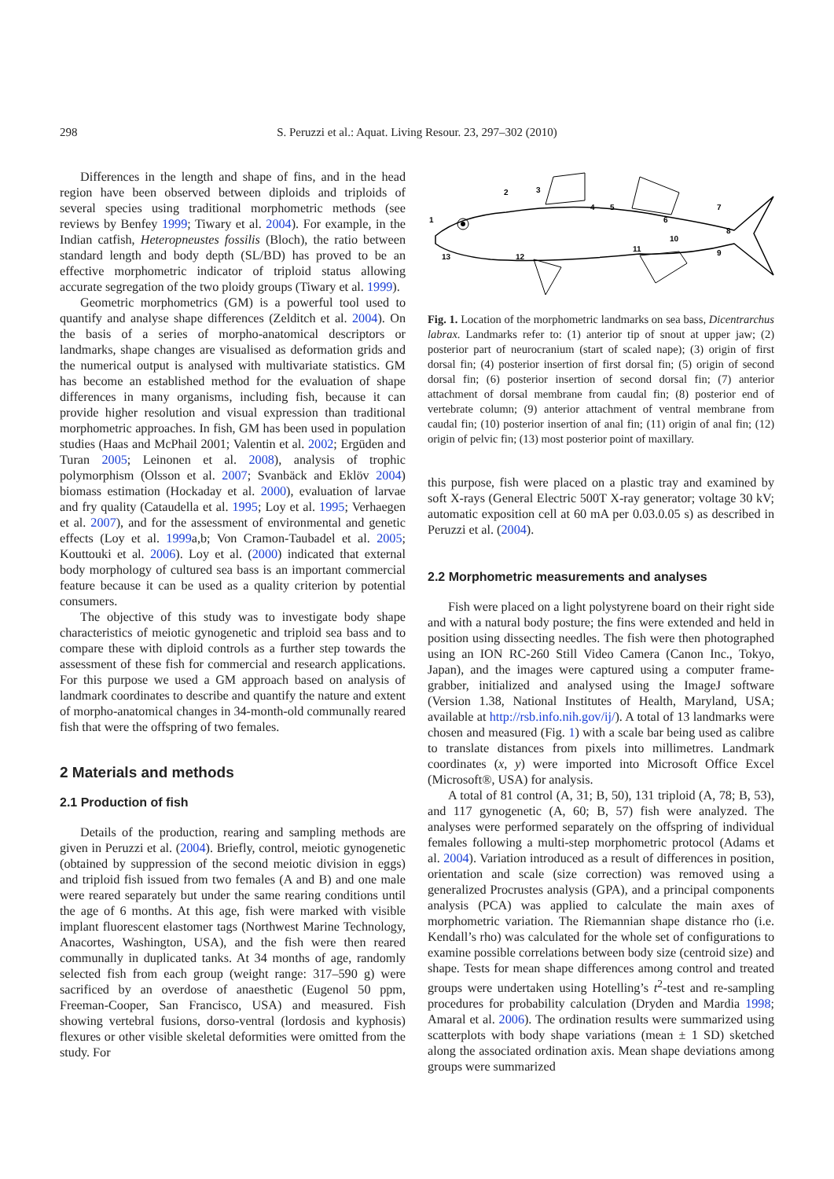298 S. Peruzzi et al.: Aquat. Living Resour. 23, 297–302 (2010)
Differences in the length and shape of fins, and in the head region have been observed between diploids and triploids of several species using traditional morphometric methods (see reviews by Benfey 1999; Tiwary et al. 2004). For example, in the Indian catfish, Heteropneustes fossilis (Bloch), the ratio between standard length and body depth (SL/BD) has proved to be an effective morphometric indicator of triploid status allowing accurate segregation of the two ploidy groups (Tiwary et al. 1999).
Geometric morphometrics (GM) is a powerful tool used to quantify and analyse shape differences (Zelditch et al. 2004). On the basis of a series of morpho-anatomical descriptors or landmarks, shape changes are visualised as deformation grids and the numerical output is analysed with multivariate statistics. GM has become an established method for the evaluation of shape differences in many organisms, including fish, because it can provide higher resolution and visual expression than traditional morphometric approaches. In fish, GM has been used in population studies (Haas and McPhail 2001; Valentin et al. 2002; Ergüden and Turan 2005; Leinonen et al. 2008), analysis of trophic polymorphism (Olsson et al. 2007; Svanbäck and Eklöv 2004) biomass estimation (Hockaday et al. 2000), evaluation of larvae and fry quality (Cataudella et al. 1995; Loy et al. 1995; Verhaegen et al. 2007), and for the assessment of environmental and genetic effects (Loy et al. 1999a,b; Von Cramon-Taubadel et al. 2005; Kouttouki et al. 2006). Loy et al. (2000) indicated that external body morphology of cultured sea bass is an important commercial feature because it can be used as a quality criterion by potential consumers.
The objective of this study was to investigate body shape characteristics of meiotic gynogenetic and triploid sea bass and to compare these with diploid controls as a further step towards the assessment of these fish for commercial and research applications. For this purpose we used a GM approach based on analysis of landmark coordinates to describe and quantify the nature and extent of morpho-anatomical changes in 34-month-old communally reared fish that were the offspring of two females.
2 Materials and methods
2.1 Production of fish
Details of the production, rearing and sampling methods are given in Peruzzi et al. (2004). Briefly, control, meiotic gynogenetic (obtained by suppression of the second meiotic division in eggs) and triploid fish issued from two females (A and B) and one male were reared separately but under the same rearing conditions until the age of 6 months. At this age, fish were marked with visible implant fluorescent elastomer tags (Northwest Marine Technology, Anacortes, Washington, USA), and the fish were then reared communally in duplicated tanks. At 34 months of age, randomly selected fish from each group (weight range: 317–590 g) were sacrificed by an overdose of anaesthetic (Eugenol 50 ppm, Freeman-Cooper, San Francisco, USA) and measured. Fish showing vertebral fusions, dorso-ventral (lordosis and kyphosis) flexures or other visible skeletal deformities were omitted from the study. For
1
2
3
4
5
6
7
8
9
10
11
12
13
Fig. 1. Location of the morphometric landmarks on sea bass, Dicentrarchus labrax. Landmarks refer to: (1) anterior tip of snout at upper jaw; (2) posterior part of neurocranium (start of scaled nape); (3) origin of first dorsal fin; (4) posterior insertion of first dorsal fin; (5) origin of second dorsal fin; (6) posterior insertion of second dorsal fin; (7) anterior attachment of dorsal membrane from caudal fin; (8) posterior end of vertebrate column; (9) anterior attachment of ventral membrane from caudal fin; (10) posterior insertion of anal fin; (11) origin of anal fin; (12) origin of pelvic fin; (13) most posterior point of maxillary.
this purpose, fish were placed on a plastic tray and examined by soft X-rays (General Electric 500T X-ray generator; voltage 30 kV; automatic exposition cell at 60 mA per 0.03.0.05 s) as described in Peruzzi et al. (2004).
2.2 Morphometric measurements and analyses
Fish were placed on a light polystyrene board on their right side and with a natural body posture; the fins were extended and held in position using dissecting needles. The fish were then photographed using an ION RC-260 Still Video Camera (Canon Inc., Tokyo, Japan), and the images were captured using a computer frame-grabber, initialized and analysed using the ImageJ software (Version 1.38, National Institutes of Health, Maryland, USA; available at http://rsb.info.nih.gov/ij/). A total of 13 landmarks were chosen and measured (Fig. 1) with a scale bar being used as calibre to translate distances from pixels into millimetres. Landmark coordinates (x, y) were imported into Microsoft Office Excel (Microsoft®, USA) for analysis.
A total of 81 control (A, 31; B, 50), 131 triploid (A, 78; B, 53), and 117 gynogenetic (A, 60; B, 57) fish were analyzed. The analyses were performed separately on the offspring of individual females following a multi-step morphometric protocol (Adams et al. 2004). Variation introduced as a result of differences in position, orientation and scale (size correction) was removed using a generalized Procrustes analysis (GPA), and a principal components analysis (PCA) was applied to calculate the main axes of morphometric variation. The Riemannian shape distance rho (i.e. Kendall’s rho) was calculated for the whole set of configurations to examine possible correlations between body size (centroid size) and shape. Tests for mean shape differences among control and treated groups were undertaken using Hotelling’s t<sup>2</sup>-test and re-sampling procedures for probability calculation (Dryden and Mardia 1998; Amaral et al. 2006). The ordination results were summarized using scatterplots with body shape variations (mean ± 1 SD) sketched along the associated ordination axis. Mean shape deviations among groups were summarized